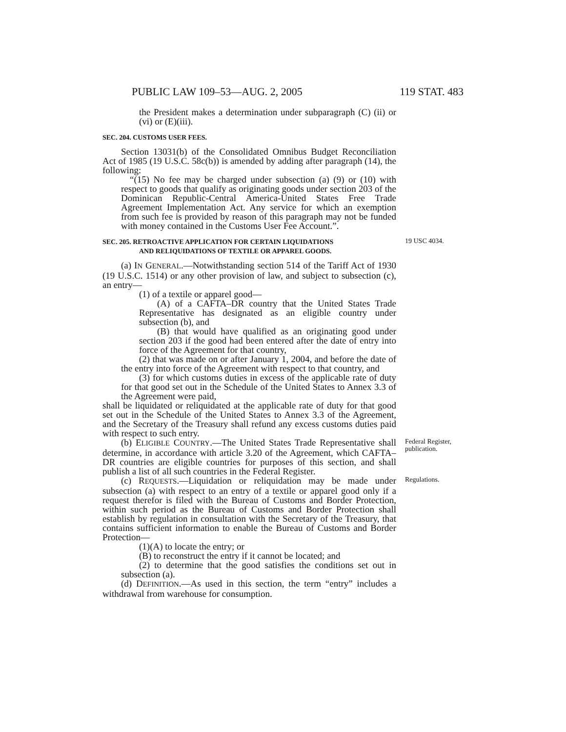PUBLIC LAW 109–53—AUG. 2, 2005 119 STAT. 483
the President makes a determination under subpara­graph (C) (ii) or (vi) or (E)(iii).
SEC. 204. CUSTOMS USER FEES.
Section 13031(b) of the Consolidated Omnibus Budget Reconcili­ation Act of 1985 (19 U.S.C. 58c(b)) is amended by adding after paragraph (14), the following:
“(15) No fee may be charged under subsection (a) (9) or (10) with respect to goods that qualify as originating goods under section 203 of the Dominican Republic-Central America-United States Free Trade Agreement Implementation Act. Any service for which an exemption from such fee is provided by reason of this paragraph may not be funded with money con­tained in the Customs User Fee Account.”.
SEC. 205. RETROACTIVE APPLICATION FOR CERTAIN LIQUIDATIONS
AND RELIQUIDATIONS OF TEXTILE OR APPAREL GOODS.
19 USC 4034.
(a) IN GENERAL.—Notwithstanding section 514 of the Tariff Act of 1930 (19 U.S.C. 1514) or any other provision of law, and subject to subsection (c), an entry—
(1) of a textile or apparel good—
(A) of a CAFTA–DR country that the United States Trade Representative has designated as an eligible country under subsection (b), and
(B) that would have qualified as an originating good under section 203 if the good had been entered after the date of entry into force of the Agreement for that country,
(2) that was made on or after January 1, 2004, and before the date of the entry into force of the Agreement with respect to that country, and
(3) for which customs duties in excess of the applicable rate of duty for that good set out in the Schedule of the United States to Annex 3.3 of the Agreement were paid,
shall be liquidated or reliquidated at the applicable rate of duty for that good set out in the Schedule of the United States to Annex 3.3 of the Agreement, and the Secretary of the Treasury shall refund any excess customs duties paid with respect to such entry.
(b) ELIGIBLE COUNTRY.—The United States Trade Representa­tive shall determine, in accordance with article 3.20 of the Agree­ment, which CAFTA–DR countries are eligible countries for pur­poses of this section, and shall publish a list of all such countries in the Federal Register.
Federal Register, publication.
(c) REQUESTS.—Liquidation or reliquidation may be made under subsection (a) with respect to an entry of a textile or apparel good only if a request therefor is filed with the Bureau of Customs and Border Protection, within such period as the Bureau of Customs and Border Protection shall establish by regulation in consultation with the Secretary of the Treasury, that contains sufficient informa­tion to enable the Bureau of Customs and Border Protection—
Regulations.
(1)(A) to locate the entry; or
(B) to reconstruct the entry if it cannot be located; and
(2) to determine that the good satisfies the conditions set out in subsection (a).
(d) DEFINITION.—As used in this section, the term “entry” includes a withdrawal from warehouse for consumption.